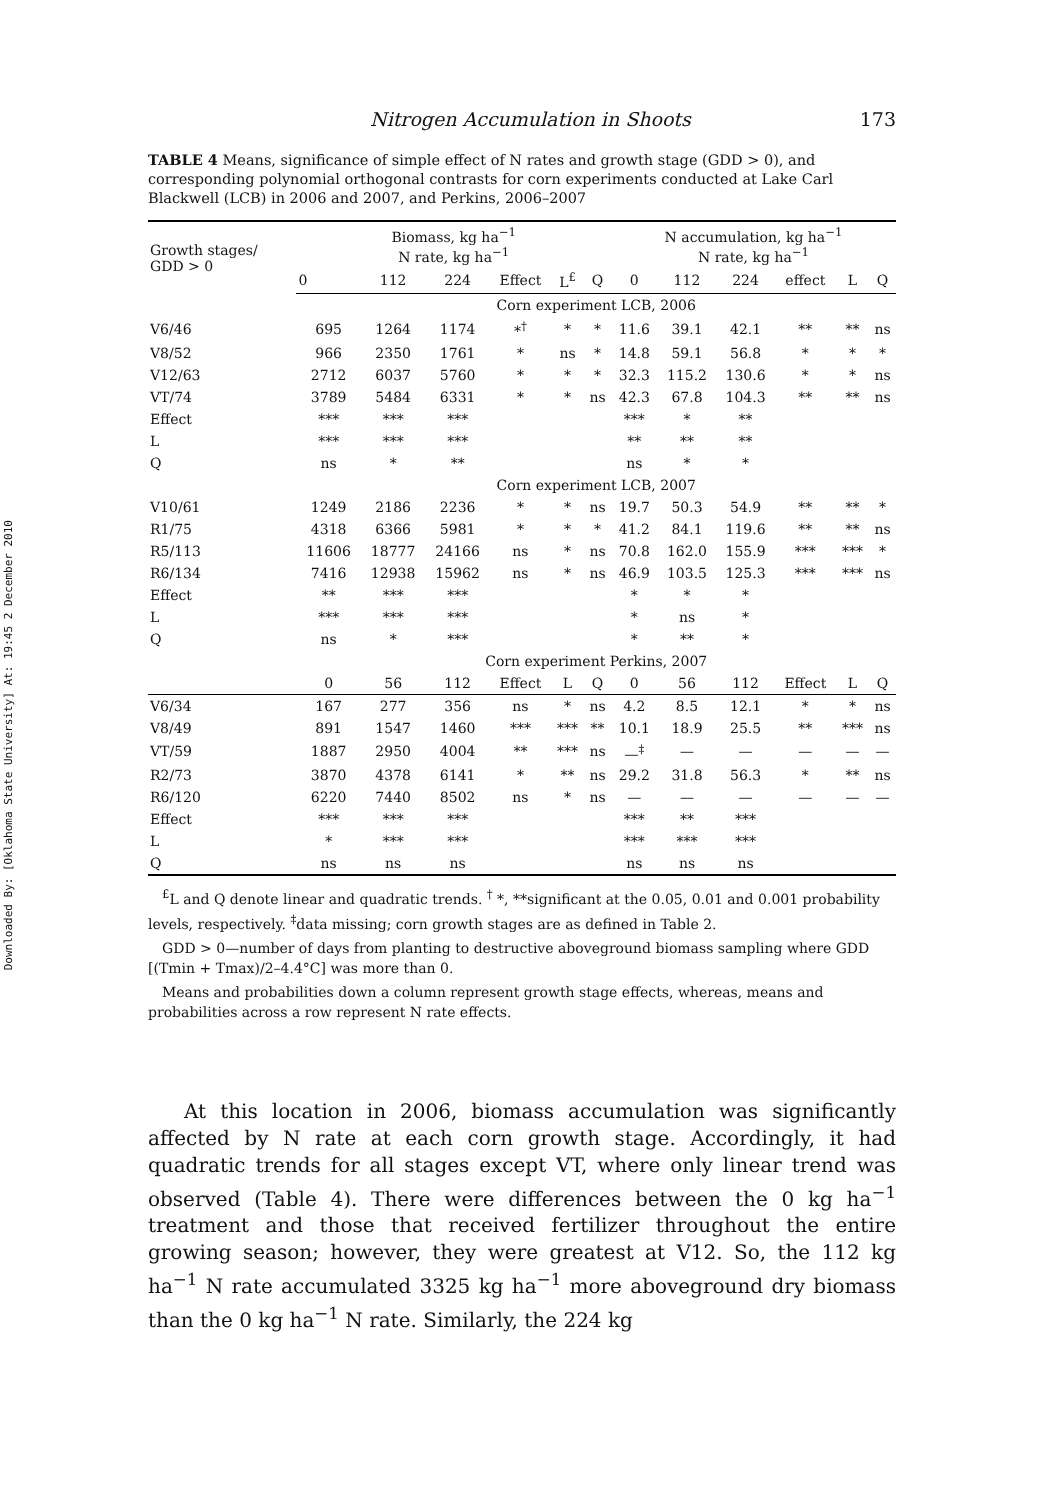Downloaded By: [Oklahoma State University] At: 19:45 2 December 2010
Nitrogen Accumulation in Shoots 173
TABLE 4 Means, significance of simple effect of N rates and growth stage (GDD > 0), and corresponding polynomial orthogonal contrasts for corn experiments conducted at Lake Carl Blackwell (LCB) in 2006 and 2007, and Perkins, 2006–2007
| Growth stages/ GDD > 0 | Biomass, kg ha<sup>−1</sup> N rate, kg ha<sup>−1</sup> | | | | | | N accumulation, kg ha<sup>−1</sup> N rate, kg ha<sup>−1</sup> | | | | | |
| --- | --- | --- | --- | --- | --- | --- | --- | --- | --- | --- | --- | --- |
| | 0 | 112 | 224 | Effect | L<sup>£</sup> | Q | 0 | 112 | 224 | effect | L | Q |
| | Corn experiment LCB, 2006 | | | | | | | | | | | |
| V6/46 | 695 | 1264 | 1174 | *<sup>†</sup> | * | * | 11.6 | 39.1 | 42.1 | ** | ** | ns |
| V8/52 | 966 | 2350 | 1761 | * | ns | * | 14.8 | 59.1 | 56.8 | * | * | * |
| V12/63 | 2712 | 6037 | 5760 | * | * | * | 32.3 | 115.2 | 130.6 | * | * | ns |
| VT/74 | 3789 | 5484 | 6331 | * | * | ns | 42.3 | 67.8 | 104.3 | ** | ** | ns |
| Effect | *** | *** | *** | | | | *** | * | ** | | | |
| L | *** | *** | *** | | | | ** | ** | ** | | | |
| Q | ns | * | ** | | | | ns | * | * | | | |
| | Corn experiment LCB, 2007 | | | | | | | | | | | |
| V10/61 | 1249 | 2186 | 2236 | * | * | ns | 19.7 | 50.3 | 54.9 | ** | ** | * |
| R1/75 | 4318 | 6366 | 5981 | * | * | * | 41.2 | 84.1 | 119.6 | ** | ** | ns |
| R5/113 | 11606 | 18777 | 24166 | ns | * | ns | 70.8 | 162.0 | 155.9 | *** | *** | * |
| R6/134 | 7416 | 12938 | 15962 | ns | * | ns | 46.9 | 103.5 | 125.3 | *** | *** | ns |
| Effect | ** | *** | *** | | | | * | * | * | | | |
| L | *** | *** | *** | | | | * | ns | * | | | |
| Q | ns | * | *** | | | | * | ** | * | | | |
| | Corn experiment Perkins, 2007 | | | | | | | | | | | |
| | 0 | 56 | 112 | Effect | L | Q | 0 | 56 | 112 | Effect | L | Q |
| V6/34 | 167 | 277 | 356 | ns | * | ns | 4.2 | 8.5 | 12.1 | * | * | ns |
| V8/49 | 891 | 1547 | 1460 | *** | *** | ** | 10.1 | 18.9 | 25.5 | ** | *** | ns |
| VT/59 | 1887 | 2950 | 4004 | ** | *** | ns | —<sup>‡</sup> | — | — | — | — | — |
| R2/73 | 3870 | 4378 | 6141 | * | ** | ns | 29.2 | 31.8 | 56.3 | * | ** | ns |
| R6/120 | 6220 | 7440 | 8502 | ns | * | ns | — | — | — | — | — | — |
| Effect | *** | *** | *** | | | | *** | ** | *** | | | |
| L | * | *** | *** | | | | *** | *** | *** | | | |
| Q | ns | ns | ns | | | | ns | ns | ns | | | |
<sup>£</sup>L and Q denote linear and quadratic trends. <sup>†</sup> *, **significant at the 0.05, 0.01 and 0.001 probability levels, respectively. <sup>‡</sup>data missing; corn growth stages are as defined in Table 2.
GDD > 0—number of days from planting to destructive aboveground biomass sampling where GDD [(Tmin + Tmax)/2–4.4°C] was more than 0.
Means and probabilities down a column represent growth stage effects, whereas, means and probabilities across a row represent N rate effects.
At this location in 2006, biomass accumulation was significantly affected by N rate at each corn growth stage. Accordingly, it had quadratic trends for all stages except VT, where only linear trend was observed (Table 4). There were differences between the 0 kg ha<sup>−1</sup> treatment and those that received fertilizer throughout the entire growing season; however, they were greatest at V12. So, the 112 kg ha<sup>−1</sup> N rate accumulated 3325 kg ha<sup>−1</sup> more aboveground dry biomass than the 0 kg ha<sup>−1</sup> N rate. Similarly, the 224 kg